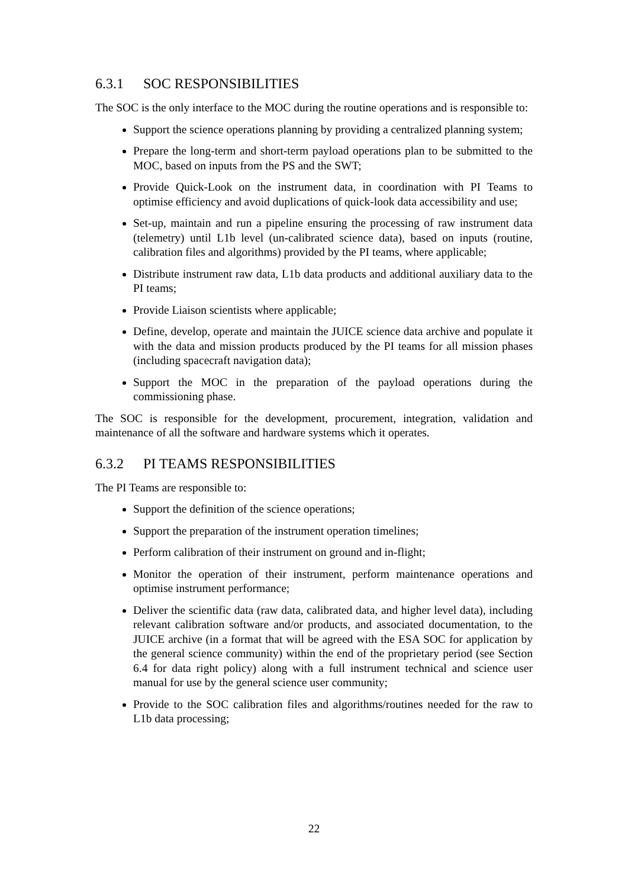6.3.1 SOC RESPONSIBILITIES
The SOC is the only interface to the MOC during the routine operations and is responsible to:
Support the science operations planning by providing a centralized planning system;
Prepare the long-term and short-term payload operations plan to be submitted to the MOC, based on inputs from the PS and the SWT;
Provide Quick-Look on the instrument data, in coordination with PI Teams to optimise efficiency and avoid duplications of quick-look data accessibility and use;
Set-up, maintain and run a pipeline ensuring the processing of raw instrument data (telemetry) until L1b level (un-calibrated science data), based on inputs (routine, calibration files and algorithms) provided by the PI teams, where applicable;
Distribute instrument raw data, L1b data products and additional auxiliary data to the PI teams;
Provide Liaison scientists where applicable;
Define, develop, operate and maintain the JUICE science data archive and populate it with the data and mission products produced by the PI teams for all mission phases (including spacecraft navigation data);
Support the MOC in the preparation of the payload operations during the commissioning phase.
The SOC is responsible for the development, procurement, integration, validation and maintenance of all the software and hardware systems which it operates.
6.3.2 PI TEAMS RESPONSIBILITIES
The PI Teams are responsible to:
Support the definition of the science operations;
Support the preparation of the instrument operation timelines;
Perform calibration of their instrument on ground and in-flight;
Monitor the operation of their instrument, perform maintenance operations and optimise instrument performance;
Deliver the scientific data (raw data, calibrated data, and higher level data), including relevant calibration software and/or products, and associated documentation, to the JUICE archive (in a format that will be agreed with the ESA SOC for application by the general science community) within the end of the proprietary period (see Section 6.4 for data right policy) along with a full instrument technical and science user manual for use by the general science user community;
Provide to the SOC calibration files and algorithms/routines needed for the raw to L1b data processing;
22